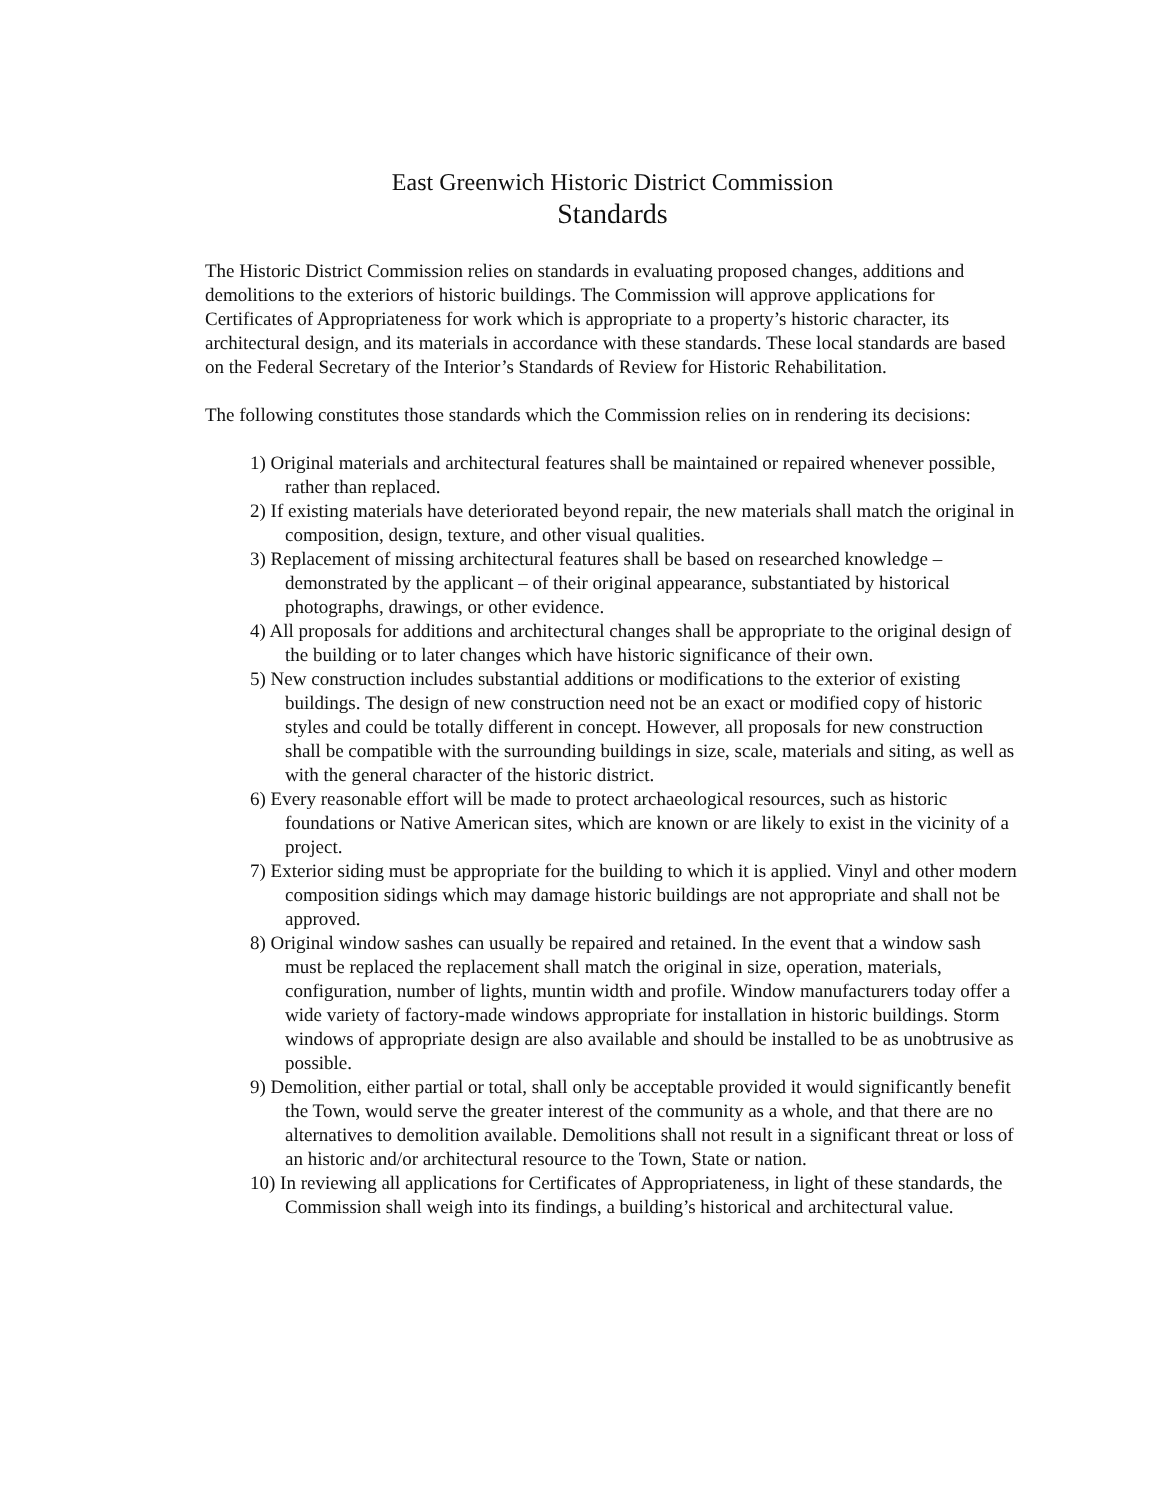East Greenwich Historic District Commission
Standards
The Historic District Commission relies on standards in evaluating proposed changes, additions and demolitions to the exteriors of historic buildings. The Commission will approve applications for Certificates of Appropriateness for work which is appropriate to a property’s historic character, its architectural design, and its materials in accordance with these standards. These local standards are based on the Federal Secretary of the Interior’s Standards of Review for Historic Rehabilitation.
The following constitutes those standards which the Commission relies on in rendering its decisions:
1) Original materials and architectural features shall be maintained or repaired whenever possible, rather than replaced.
2) If existing materials have deteriorated beyond repair, the new materials shall match the original in composition, design, texture, and other visual qualities.
3) Replacement of missing architectural features shall be based on researched knowledge – demonstrated by the applicant – of their original appearance, substantiated by historical photographs, drawings, or other evidence.
4) All proposals for additions and architectural changes shall be appropriate to the original design of the building or to later changes which have historic significance of their own.
5) New construction includes substantial additions or modifications to the exterior of existing buildings. The design of new construction need not be an exact or modified copy of historic styles and could be totally different in concept. However, all proposals for new construction shall be compatible with the surrounding buildings in size, scale, materials and siting, as well as with the general character of the historic district.
6) Every reasonable effort will be made to protect archaeological resources, such as historic foundations or Native American sites, which are known or are likely to exist in the vicinity of a project.
7) Exterior siding must be appropriate for the building to which it is applied. Vinyl and other modern composition sidings which may damage historic buildings are not appropriate and shall not be approved.
8) Original window sashes can usually be repaired and retained. In the event that a window sash must be replaced the replacement shall match the original in size, operation, materials, configuration, number of lights, muntin width and profile. Window manufacturers today offer a wide variety of factory-made windows appropriate for installation in historic buildings. Storm windows of appropriate design are also available and should be installed to be as unobtrusive as possible.
9) Demolition, either partial or total, shall only be acceptable provided it would significantly benefit the Town, would serve the greater interest of the community as a whole, and that there are no alternatives to demolition available. Demolitions shall not result in a significant threat or loss of an historic and/or architectural resource to the Town, State or nation.
10) In reviewing all applications for Certificates of Appropriateness, in light of these standards, the Commission shall weigh into its findings, a building’s historical and architectural value.